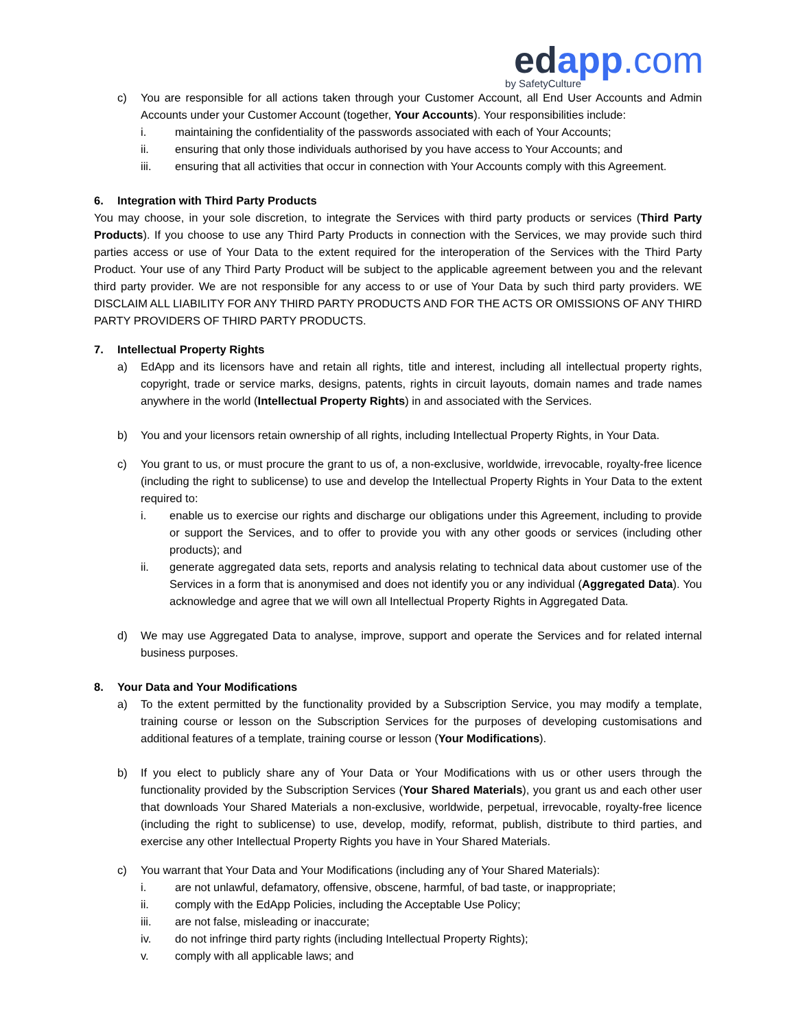edapp.com
by SafetyCulture
c) You are responsible for all actions taken through your Customer Account, all End User Accounts and Admin Accounts under your Customer Account (together, Your Accounts). Your responsibilities include:
i. maintaining the confidentiality of the passwords associated with each of Your Accounts;
ii. ensuring that only those individuals authorised by you have access to Your Accounts; and
iii. ensuring that all activities that occur in connection with Your Accounts comply with this Agreement.
6. Integration with Third Party Products
You may choose, in your sole discretion, to integrate the Services with third party products or services (Third Party Products). If you choose to use any Third Party Products in connection with the Services, we may provide such third parties access or use of Your Data to the extent required for the interoperation of the Services with the Third Party Product. Your use of any Third Party Product will be subject to the applicable agreement between you and the relevant third party provider. We are not responsible for any access to or use of Your Data by such third party providers. WE DISCLAIM ALL LIABILITY FOR ANY THIRD PARTY PRODUCTS AND FOR THE ACTS OR OMISSIONS OF ANY THIRD PARTY PROVIDERS OF THIRD PARTY PRODUCTS.
7. Intellectual Property Rights
a) EdApp and its licensors have and retain all rights, title and interest, including all intellectual property rights, copyright, trade or service marks, designs, patents, rights in circuit layouts, domain names and trade names anywhere in the world (Intellectual Property Rights) in and associated with the Services.
b) You and your licensors retain ownership of all rights, including Intellectual Property Rights, in Your Data.
c) You grant to us, or must procure the grant to us of, a non-exclusive, worldwide, irrevocable, royalty-free licence (including the right to sublicense) to use and develop the Intellectual Property Rights in Your Data to the extent required to:
i. enable us to exercise our rights and discharge our obligations under this Agreement, including to provide or support the Services, and to offer to provide you with any other goods or services (including other products); and
ii. generate aggregated data sets, reports and analysis relating to technical data about customer use of the Services in a form that is anonymised and does not identify you or any individual (Aggregated Data). You acknowledge and agree that we will own all Intellectual Property Rights in Aggregated Data.
d) We may use Aggregated Data to analyse, improve, support and operate the Services and for related internal business purposes.
8. Your Data and Your Modifications
a) To the extent permitted by the functionality provided by a Subscription Service, you may modify a template, training course or lesson on the Subscription Services for the purposes of developing customisations and additional features of a template, training course or lesson (Your Modifications).
b) If you elect to publicly share any of Your Data or Your Modifications with us or other users through the functionality provided by the Subscription Services (Your Shared Materials), you grant us and each other user that downloads Your Shared Materials a non-exclusive, worldwide, perpetual, irrevocable, royalty-free licence (including the right to sublicense) to use, develop, modify, reformat, publish, distribute to third parties, and exercise any other Intellectual Property Rights you have in Your Shared Materials.
c) You warrant that Your Data and Your Modifications (including any of Your Shared Materials):
i. are not unlawful, defamatory, offensive, obscene, harmful, of bad taste, or inappropriate;
ii. comply with the EdApp Policies, including the Acceptable Use Policy;
iii. are not false, misleading or inaccurate;
iv. do not infringe third party rights (including Intellectual Property Rights);
v. comply with all applicable laws; and